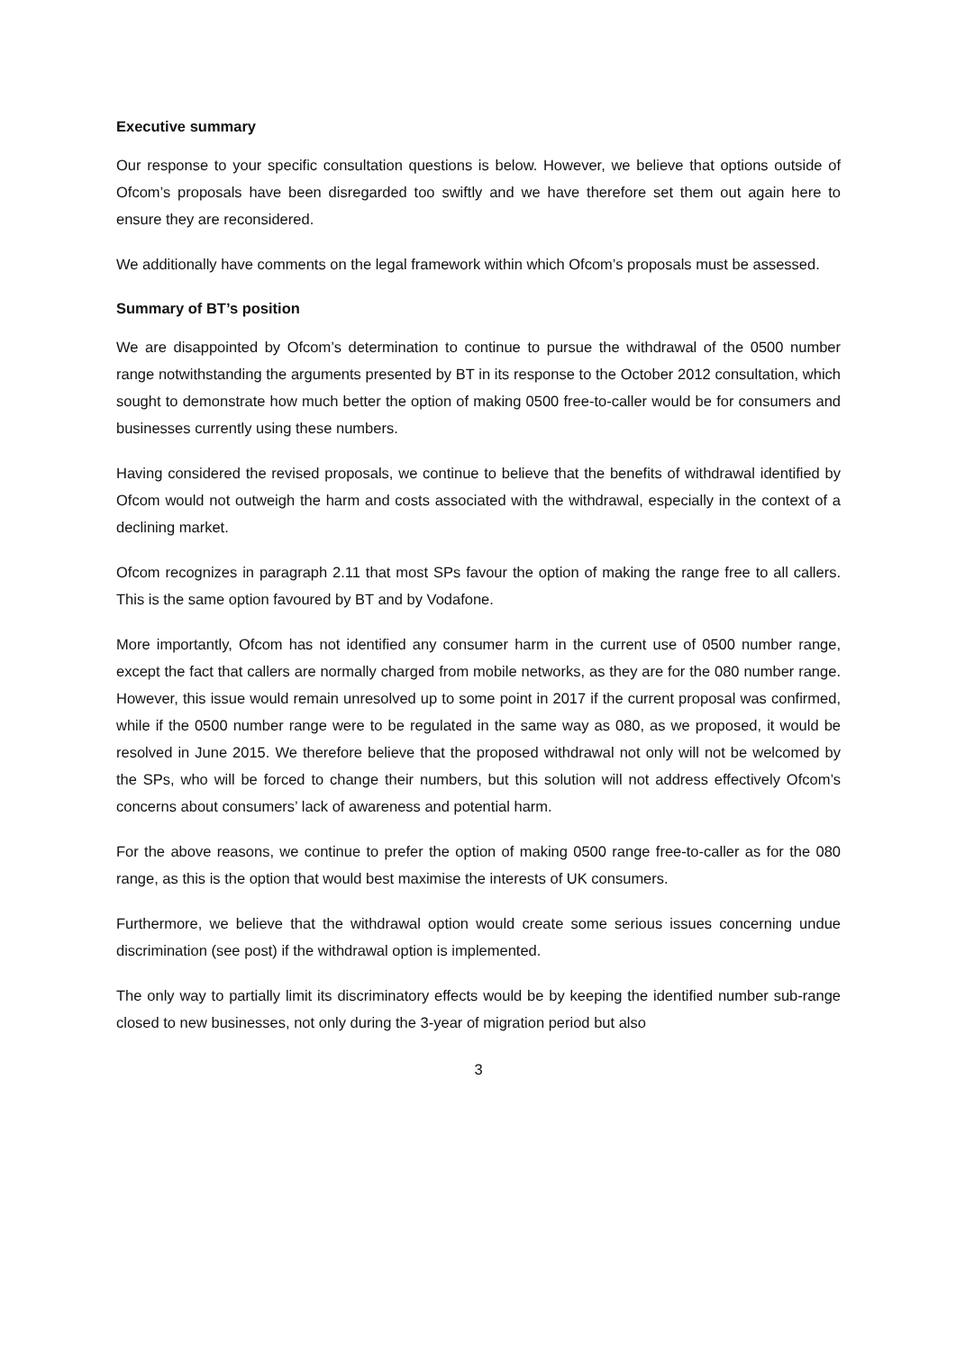Executive summary
Our response to your specific consultation questions is below. However, we believe that options outside of Ofcom’s proposals have been disregarded too swiftly and we have therefore set them out again here to ensure they are reconsidered.
We additionally have comments on the legal framework within which Ofcom’s proposals must be assessed.
Summary of BT’s position
We are disappointed by Ofcom’s determination to continue to pursue the withdrawal of the 0500 number range notwithstanding the arguments presented by BT in its response to the October 2012 consultation, which sought to demonstrate how much better the option of making 0500 free-to-caller would be for consumers and businesses currently using these numbers.
Having considered the revised proposals, we continue to believe that the benefits of withdrawal identified by Ofcom would not outweigh the harm and costs associated with the withdrawal, especially in the context of a declining market.
Ofcom recognizes in paragraph 2.11 that most SPs favour the option of making the range free to all callers. This is the same option favoured by BT and by Vodafone.
More importantly, Ofcom has not identified any consumer harm in the current use of 0500 number range, except the fact that callers are normally charged from mobile networks, as they are for the 080 number range. However, this issue would remain unresolved up to some point in 2017 if the current proposal was confirmed, while if the 0500 number range were to be regulated in the same way as 080, as we proposed, it would be resolved in June 2015. We therefore believe that the proposed withdrawal not only will not be welcomed by the SPs, who will be forced to change their numbers, but this solution will not address effectively Ofcom’s concerns about consumers’ lack of awareness and potential harm.
For the above reasons, we continue to prefer the option of making 0500 range free-to-caller as for the 080 range, as this is the option that would best maximise the interests of UK consumers.
Furthermore, we believe that the withdrawal option would create some serious issues concerning undue discrimination (see post) if the withdrawal option is implemented.
The only way to partially limit its discriminatory effects would be by keeping the identified number sub-range closed to new businesses, not only during the 3-year of migration period but also
3